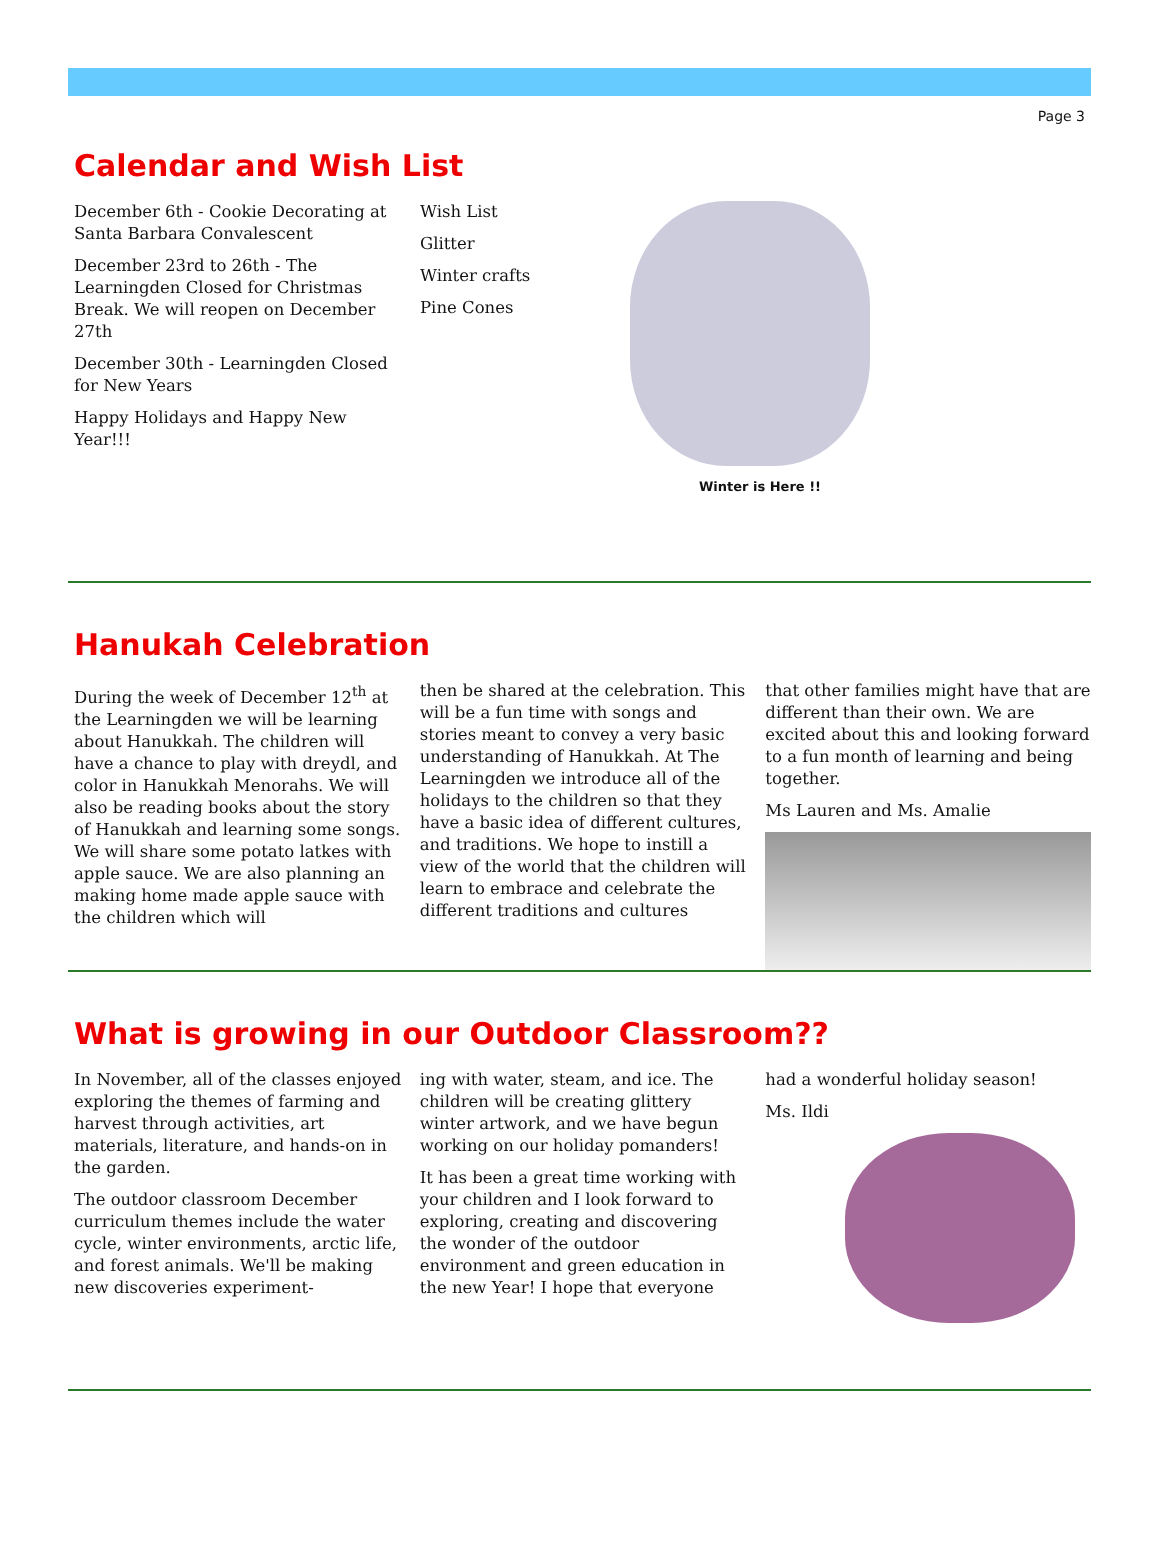Page 3
Calendar and Wish List
December 6th - Cookie Decorating at Santa Barbara Convalescent
December 23rd to 26th - The Learningden Closed for Christmas Break. We will reopen on December 27th
December 30th - Learningden Closed for New Years
Happy Holidays and Happy New Year!!!
Wish List
Glitter
Winter crafts
Pine Cones
Winter is Here !!
Hanukah Celebration
During the week of December 12<sup>th</sup> at the Learningden we will be learning about Hanukkah. The children will have a chance to play with dreydl, and color in Hanukkah Menorahs. We will also be reading books about the story of Hanukkah and learning some songs. We will share some potato latkes with apple sauce. We are also planning an making home made apple sauce with the children which will
then be shared at the celebration. This will be a fun time with songs and stories meant to convey a very basic understanding of Hanukkah. At The Learningden we introduce all of the holidays to the children so that they have a basic idea of different cultures, and traditions. We hope to instill a view of the world that the children will learn to embrace and celebrate the different traditions and cultures
that other families might have that are different than their own. We are excited about this and looking forward to a fun month of learning and being together.
Ms Lauren and Ms. Amalie
What is growing in our Outdoor Classroom??
In November, all of the classes enjoyed exploring the themes of farming and harvest through activities, art materials, literature, and hands-on in the garden.
The outdoor classroom December curriculum themes include the water cycle, winter environments, arctic life, and forest animals. We'll be making new discoveries experiment-
ing with water, steam, and ice. The children will be creating glittery winter artwork, and we have begun working on our holiday pomanders!
It has been a great time working with your children and I look forward to exploring, creating and discovering the wonder of the outdoor environment and green education in the new Year! I hope that everyone
had a wonderful holiday season!
Ms. Ildi